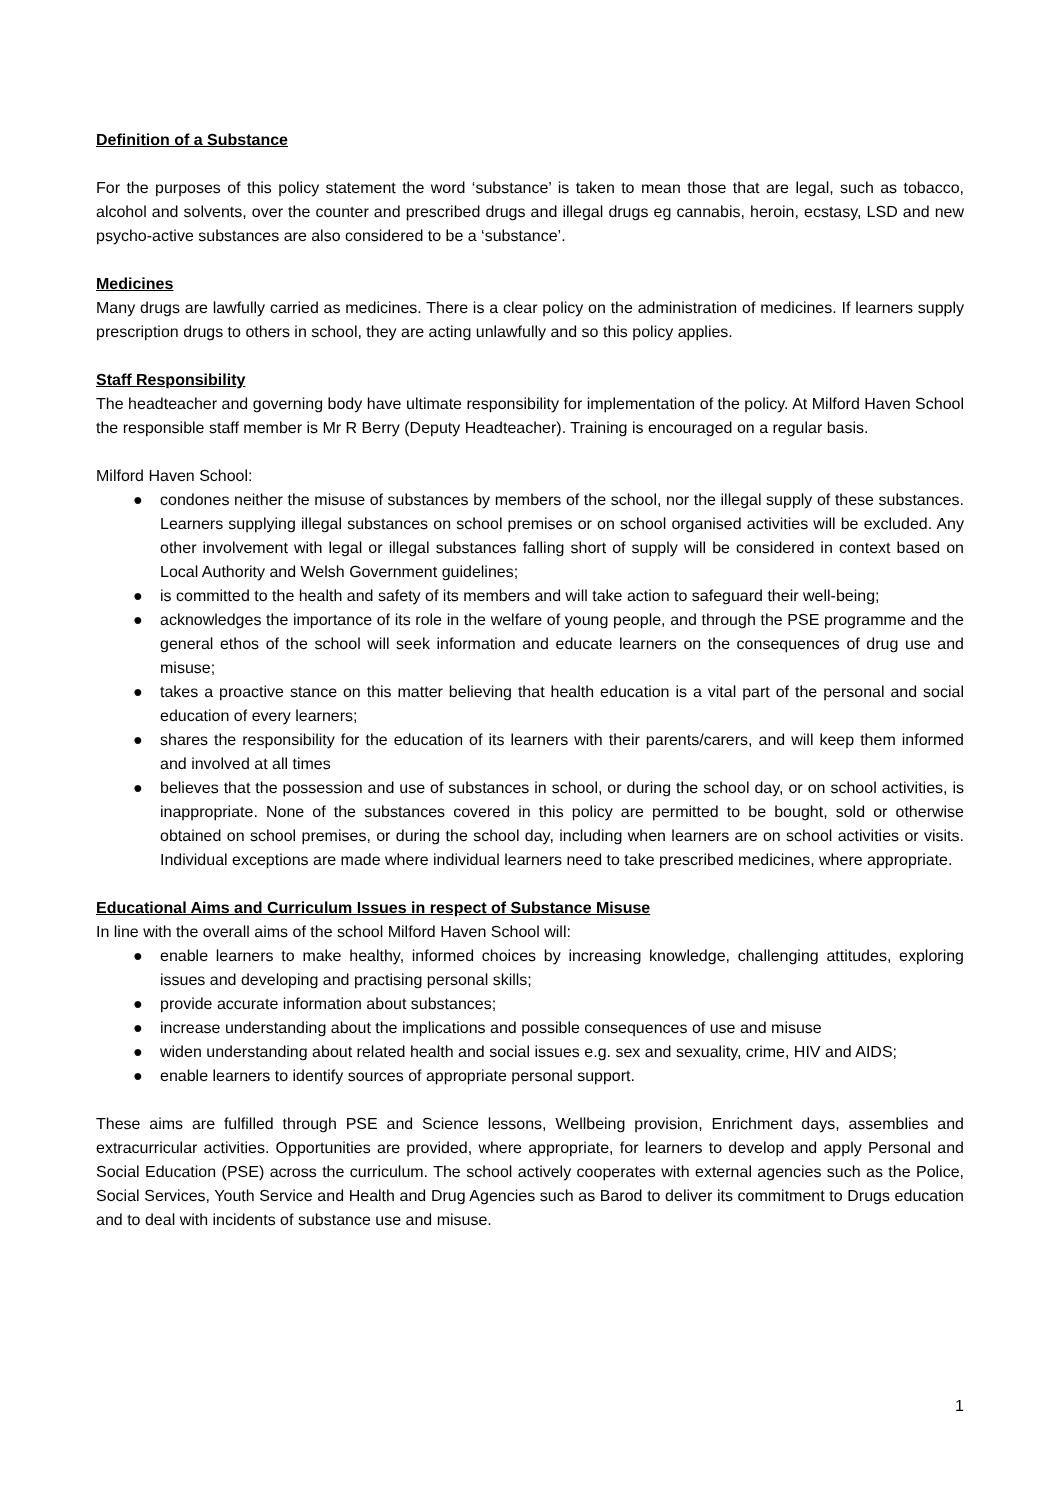Definition of a Substance
For the purposes of this policy statement the word ‘substance’ is taken to mean those that are legal, such as tobacco, alcohol and solvents, over the counter and prescribed drugs and illegal drugs eg cannabis, heroin, ecstasy, LSD and new psycho-active substances are also considered to be a ‘substance’.
Medicines
Many drugs are lawfully carried as medicines. There is a clear policy on the administration of medicines. If learners supply prescription drugs to others in school, they are acting unlawfully and so this policy applies.
Staff Responsibility
The headteacher and governing body have ultimate responsibility for implementation of the policy. At Milford Haven School the responsible staff member is Mr R Berry (Deputy Headteacher). Training is encouraged on a regular basis.
Milford Haven School:
● condones neither the misuse of substances by members of the school, nor the illegal supply of these substances. Learners supplying illegal substances on school premises or on school organised activities will be excluded. Any other involvement with legal or illegal substances falling short of supply will be considered in context based on Local Authority and Welsh Government guidelines;
● is committed to the health and safety of its members and will take action to safeguard their well-being;
● acknowledges the importance of its role in the welfare of young people, and through the PSE programme and the general ethos of the school will seek information and educate learners on the consequences of drug use and misuse;
● takes a proactive stance on this matter believing that health education is a vital part of the personal and social education of every learners;
● shares the responsibility for the education of its learners with their parents/carers, and will keep them informed and involved at all times
● believes that the possession and use of substances in school, or during the school day, or on school activities, is inappropriate. None of the substances covered in this policy are permitted to be bought, sold or otherwise obtained on school premises, or during the school day, including when learners are on school activities or visits. Individual exceptions are made where individual learners need to take prescribed medicines, where appropriate.
Educational Aims and Curriculum Issues in respect of Substance Misuse
In line with the overall aims of the school Milford Haven School will:
● enable learners to make healthy, informed choices by increasing knowledge, challenging attitudes, exploring issues and developing and practising personal skills;
● provide accurate information about substances;
● increase understanding about the implications and possible consequences of use and misuse
● widen understanding about related health and social issues e.g. sex and sexuality, crime, HIV and AIDS;
● enable learners to identify sources of appropriate personal support.
These aims are fulfilled through PSE and Science lessons, Wellbeing provision, Enrichment days, assemblies and extracurricular activities. Opportunities are provided, where appropriate, for learners to develop and apply Personal and Social Education (PSE) across the curriculum. The school actively cooperates with external agencies such as the Police, Social Services, Youth Service and Health and Drug Agencies such as Barod to deliver its commitment to Drugs education and to deal with incidents of substance use and misuse.
1